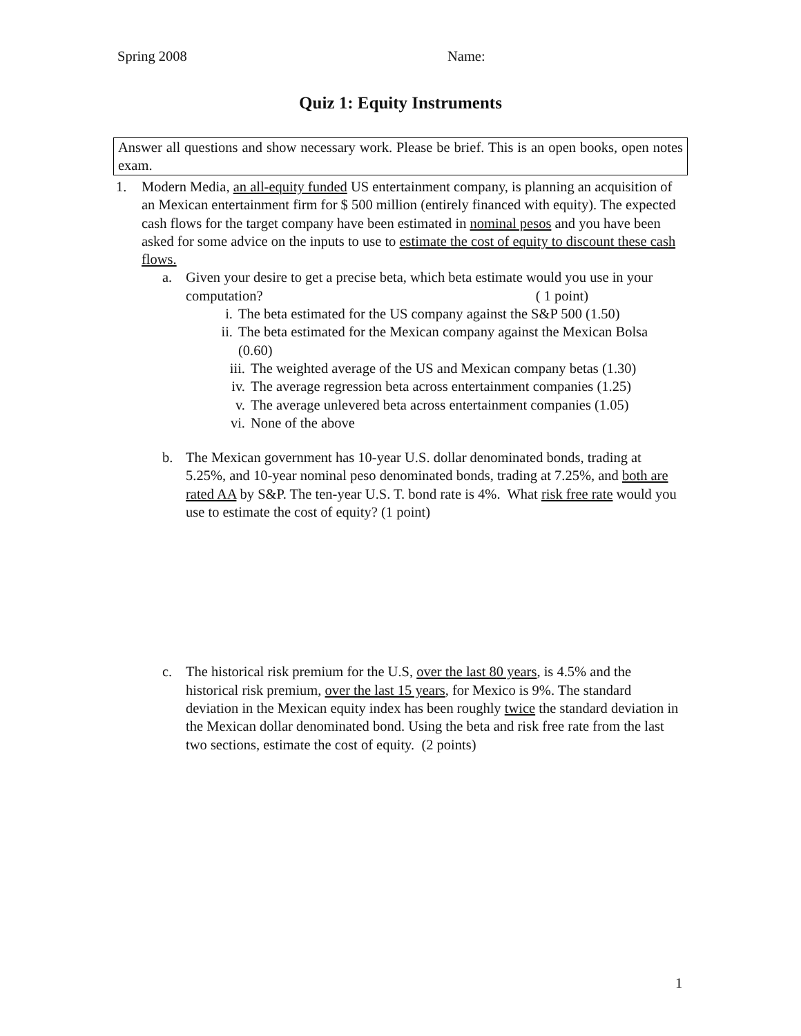Spring 2008 Name:
Quiz 1: Equity Instruments
Answer all questions and show necessary work. Please be brief. This is an open books, open notes exam.
1. Modern Media, an all-equity funded US entertainment company, is planning an acquisition of an Mexican entertainment firm for $ 500 million (entirely financed with equity). The expected cash flows for the target company have been estimated in nominal pesos and you have been asked for some advice on the inputs to use to estimate the cost of equity to discount these cash flows.
a. Given your desire to get a precise beta, which beta estimate would you use in your computation? ( 1 point)
i. The beta estimated for the US company against the S&P 500 (1.50)
ii. The beta estimated for the Mexican company against the Mexican Bolsa (0.60)
iii. The weighted average of the US and Mexican company betas (1.30)
iv. The average regression beta across entertainment companies (1.25)
v. The average unlevered beta across entertainment companies (1.05)
vi. None of the above
b. The Mexican government has 10-year U.S. dollar denominated bonds, trading at 5.25%, and 10-year nominal peso denominated bonds, trading at 7.25%, and both are rated AA by S&P. The ten-year U.S. T. bond rate is 4%. What risk free rate would you use to estimate the cost of equity? (1 point)
c. The historical risk premium for the U.S, over the last 80 years, is 4.5% and the historical risk premium, over the last 15 years, for Mexico is 9%. The standard deviation in the Mexican equity index has been roughly twice the standard deviation in the Mexican dollar denominated bond. Using the beta and risk free rate from the last two sections, estimate the cost of equity. (2 points)
1